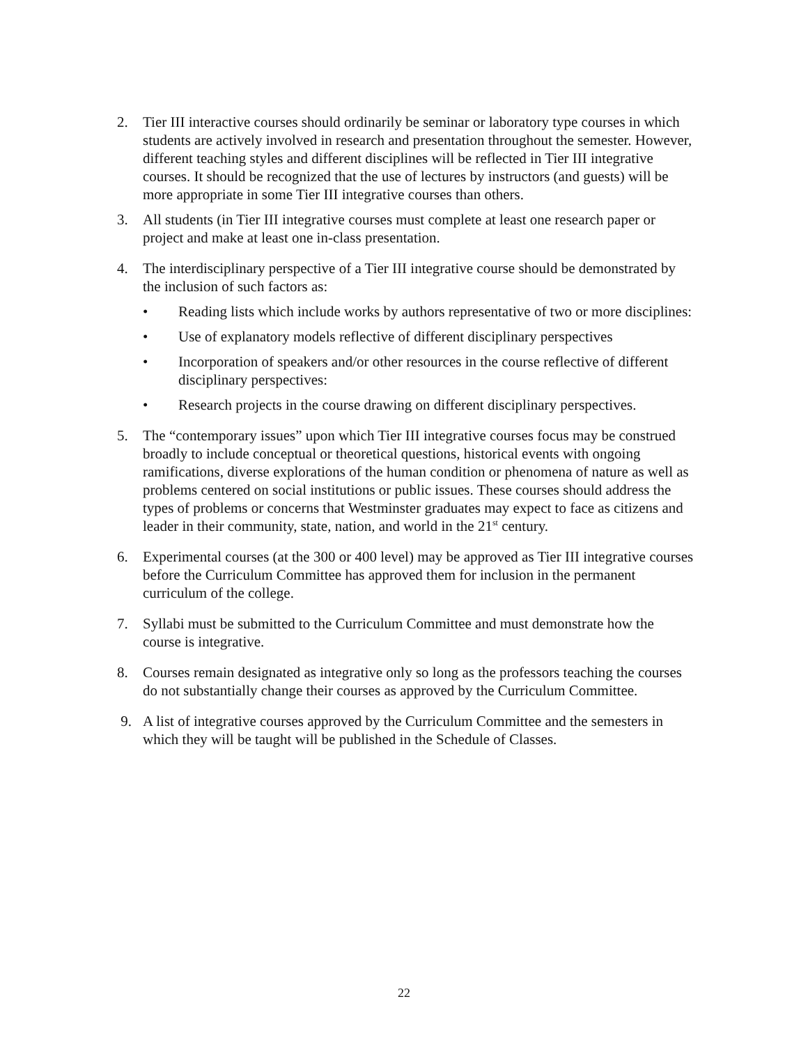2. Tier III interactive courses should ordinarily be seminar or laboratory type courses in which students are actively involved in research and presentation throughout the semester. However, different teaching styles and different disciplines will be reflected in Tier III integrative courses. It should be recognized that the use of lectures by instructors (and guests) will be more appropriate in some Tier III integrative courses than others.
3. All students (in Tier III integrative courses must complete at least one research paper or project and make at least one in-class presentation.
4. The interdisciplinary perspective of a Tier III integrative course should be demonstrated by the inclusion of such factors as:
• Reading lists which include works by authors representative of two or more disciplines:
• Use of explanatory models reflective of different disciplinary perspectives
• Incorporation of speakers and/or other resources in the course reflective of different disciplinary perspectives:
• Research projects in the course drawing on different disciplinary perspectives.
5. The “contemporary issues” upon which Tier III integrative courses focus may be construed broadly to include conceptual or theoretical questions, historical events with ongoing ramifications, diverse explorations of the human condition or phenomena of nature as well as problems centered on social institutions or public issues. These courses should address the types of problems or concerns that Westminster graduates may expect to face as citizens and leader in their community, state, nation, and world in the 21<sup>st</sup> century.
6. Experimental courses (at the 300 or 400 level) may be approved as Tier III integrative courses before the Curriculum Committee has approved them for inclusion in the permanent curriculum of the college.
7. Syllabi must be submitted to the Curriculum Committee and must demonstrate how the course is integrative.
8. Courses remain designated as integrative only so long as the professors teaching the courses do not substantially change their courses as approved by the Curriculum Committee.
9. A list of integrative courses approved by the Curriculum Committee and the semesters in which they will be taught will be published in the Schedule of Classes.
22